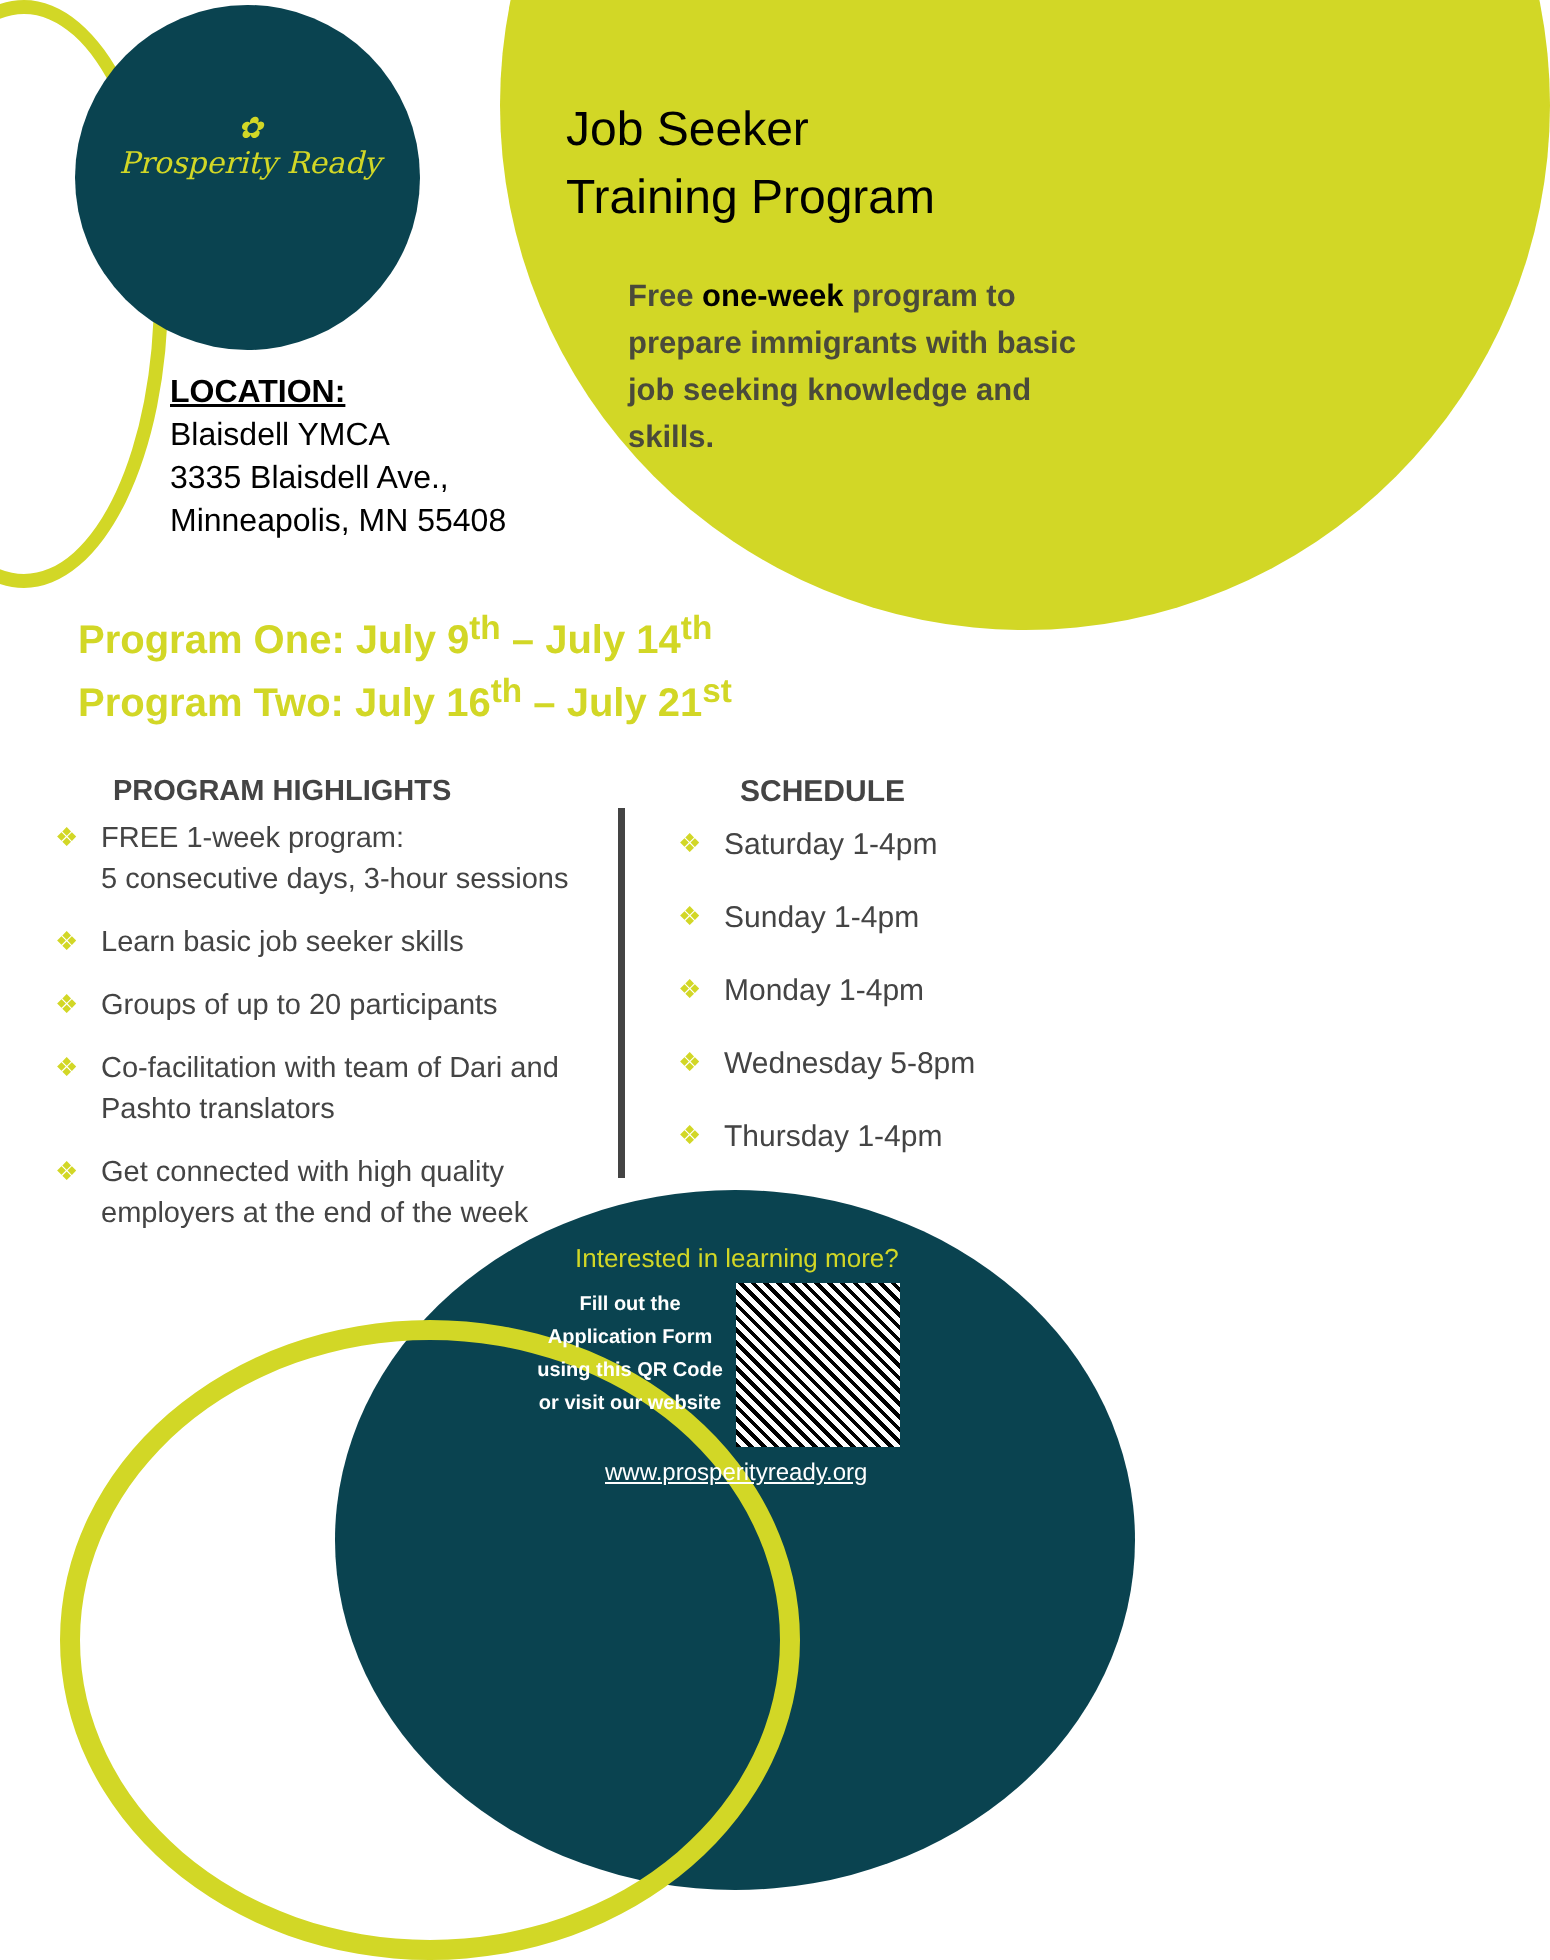✿
Prosperity Ready
Job Seeker
Training Program
Free one-week program to prepare immigrants with basic job seeking knowledge and skills.
LOCATION:
Blaisdell YMCA
3335 Blaisdell Ave.,
Minneapolis, MN 55408
Program One: July 9<sup>th</sup> – July 14<sup>th</sup>
Program Two: July 16<sup>th</sup> – July 21<sup>st</sup>
PROGRAM HIGHLIGHTS
❖ FREE 1-week program:
5 consecutive days, 3-hour sessions
❖ Learn basic job seeker skills
❖ Groups of up to 20 participants
❖ Co-facilitation with team of Dari and Pashto translators
❖ Get connected with high quality employers at the end of the week
SCHEDULE
❖ Saturday 1-4pm
❖ Sunday 1-4pm
❖ Monday 1-4pm
❖ Wednesday 5-8pm
❖ Thursday 1-4pm
Interested in learning more?
Fill out the Application Form using this QR Code or visit our website
www.prosperityready.org